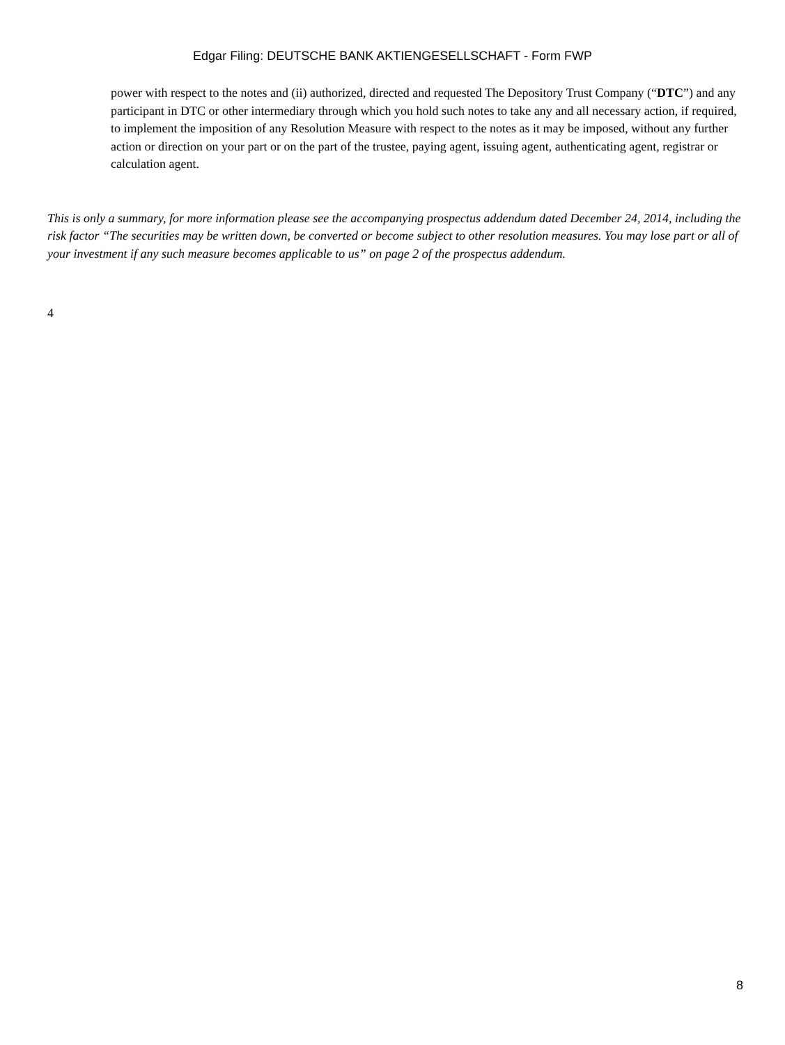Edgar Filing: DEUTSCHE BANK AKTIENGESELLSCHAFT - Form FWP
power with respect to the notes and (ii) authorized, directed and requested The Depository Trust Company (“DTC”) and any participant in DTC or other intermediary through which you hold such notes to take any and all necessary action, if required, to implement the imposition of any Resolution Measure with respect to the notes as it may be imposed, without any further action or direction on your part or on the part of the trustee, paying agent, issuing agent, authenticating agent, registrar or calculation agent.
This is only a summary, for more information please see the accompanying prospectus addendum dated December 24, 2014, including the risk factor “The securities may be written down, be converted or become subject to other resolution measures. You may lose part or all of your investment if any such measure becomes applicable to us” on page 2 of the prospectus addendum.
4
8